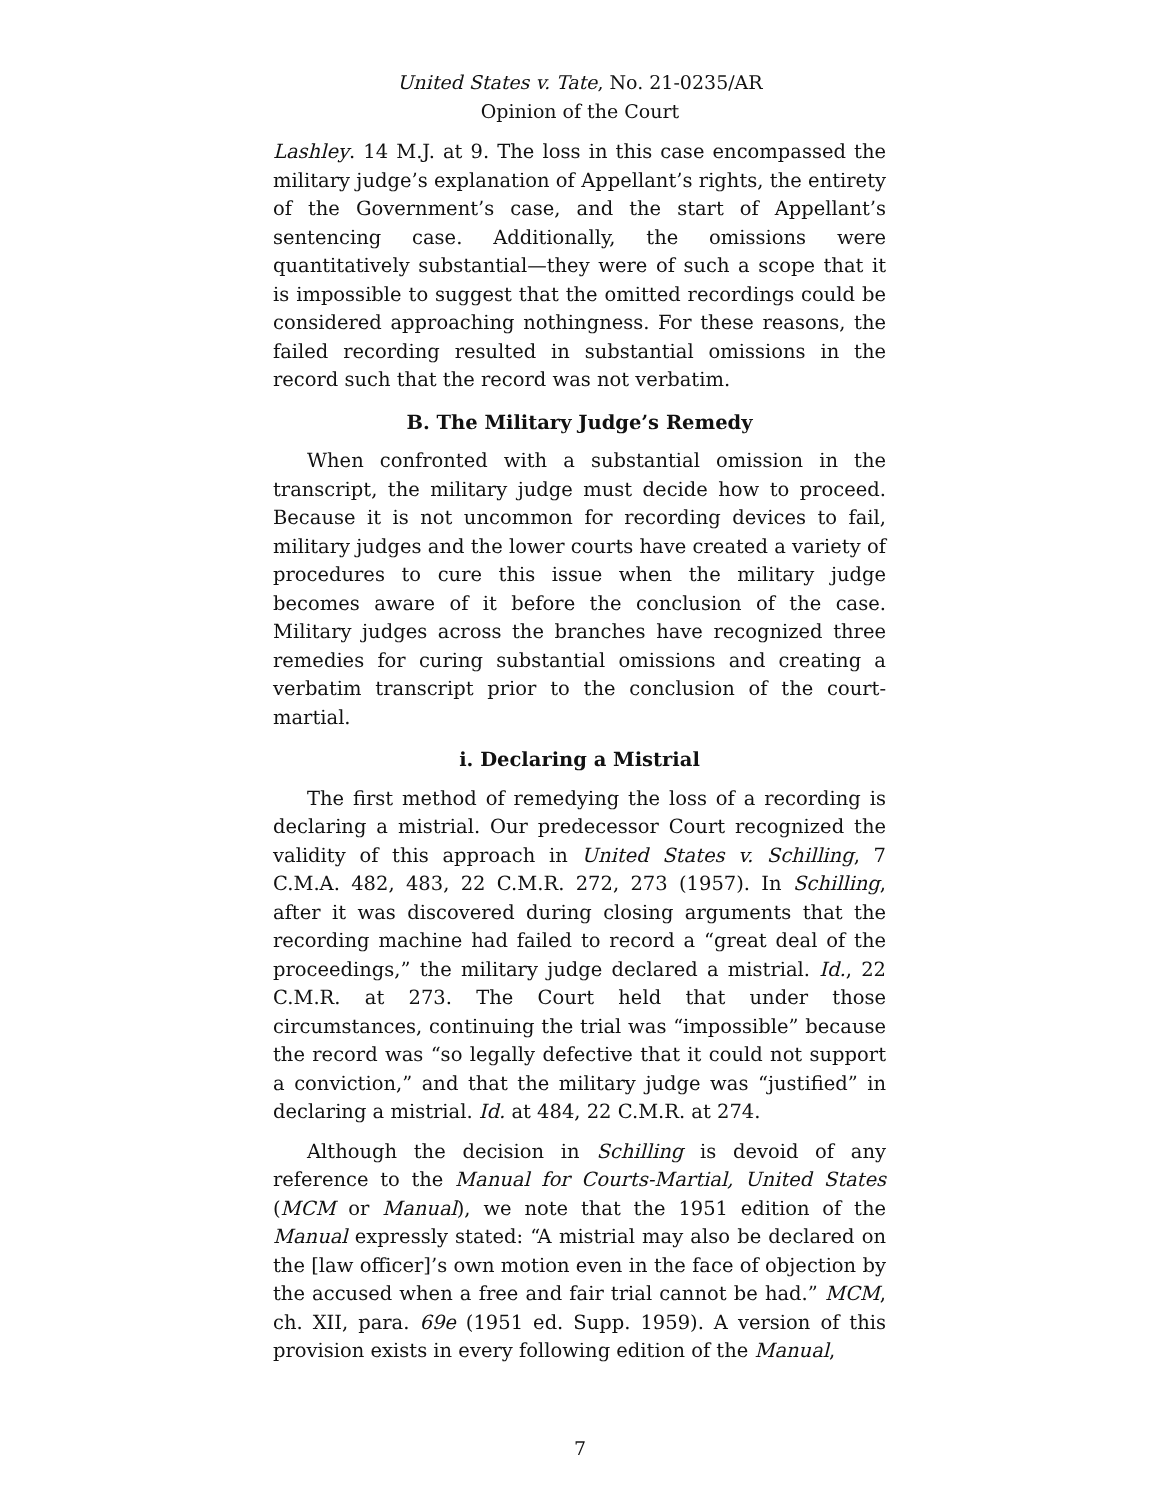United States v. Tate, No. 21-0235/AR
Opinion of the Court
Lashley. 14 M.J. at 9. The loss in this case encompassed the military judge’s explanation of Appellant’s rights, the entirety of the Government’s case, and the start of Appellant’s sentencing case. Additionally, the omissions were quantitatively substantial—they were of such a scope that it is impossible to suggest that the omitted recordings could be considered approaching nothingness. For these reasons, the failed recording resulted in substantial omissions in the record such that the record was not verbatim.
B. The Military Judge’s Remedy
When confronted with a substantial omission in the transcript, the military judge must decide how to proceed. Because it is not uncommon for recording devices to fail, military judges and the lower courts have created a variety of procedures to cure this issue when the military judge becomes aware of it before the conclusion of the case. Military judges across the branches have recognized three remedies for curing substantial omissions and creating a verbatim transcript prior to the conclusion of the court-martial.
i. Declaring a Mistrial
The first method of remedying the loss of a recording is declaring a mistrial. Our predecessor Court recognized the validity of this approach in United States v. Schilling, 7 C.M.A. 482, 483, 22 C.M.R. 272, 273 (1957). In Schilling, after it was discovered during closing arguments that the recording machine had failed to record a “great deal of the proceedings,” the military judge declared a mistrial. Id., 22 C.M.R. at 273. The Court held that under those circumstances, continuing the trial was “impossible” because the record was “so legally defective that it could not support a conviction,” and that the military judge was “justified” in declaring a mistrial. Id. at 484, 22 C.M.R. at 274.
Although the decision in Schilling is devoid of any reference to the Manual for Courts-Martial, United States (MCM or Manual), we note that the 1951 edition of the Manual expressly stated: “A mistrial may also be declared on the [law officer]’s own motion even in the face of objection by the accused when a free and fair trial cannot be had.” MCM, ch. XII, para. 69e (1951 ed. Supp. 1959). A version of this provision exists in every following edition of the Manual,
7